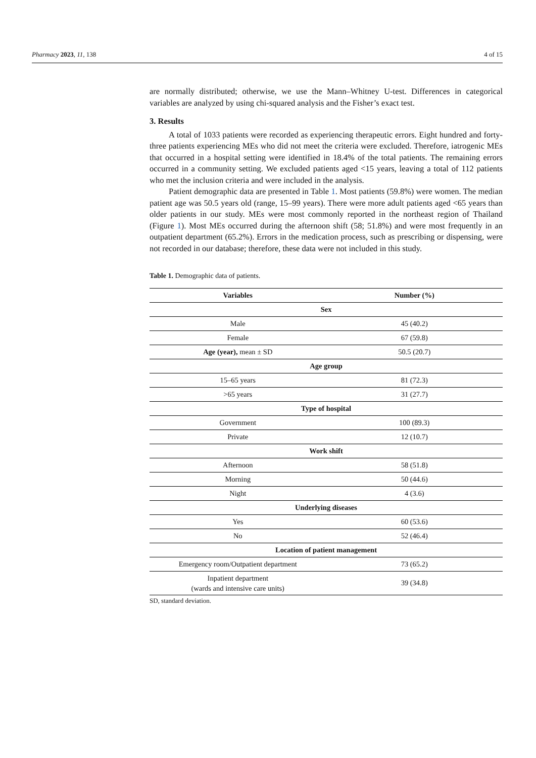Pharmacy 2023, 11, 138 4 of 15
are normally distributed; otherwise, we use the Mann–Whitney U-test. Differences in categorical variables are analyzed by using chi-squared analysis and the Fisher’s exact test.
3. Results
A total of 1033 patients were recorded as experiencing therapeutic errors. Eight hundred and forty-three patients experiencing MEs who did not meet the criteria were excluded. Therefore, iatrogenic MEs that occurred in a hospital setting were identified in 18.4% of the total patients. The remaining errors occurred in a community setting. We excluded patients aged <15 years, leaving a total of 112 patients who met the inclusion criteria and were included in the analysis.
Patient demographic data are presented in Table 1. Most patients (59.8%) were women. The median patient age was 50.5 years old (range, 15–99 years). There were more adult patients aged <65 years than older patients in our study. MEs were most commonly reported in the northeast region of Thailand (Figure 1). Most MEs occurred during the afternoon shift (58; 51.8%) and were most frequently in an outpatient department (65.2%). Errors in the medication process, such as prescribing or dispensing, were not recorded in our database; therefore, these data were not included in this study.
Table 1. Demographic data of patients.
| Variables | Number (%) |
| --- | --- |
| Sex | |
| Male | 45 (40.2) |
| Female | 67 (59.8) |
| Age (year), mean ± SD | 50.5 (20.7) |
| Age group | |
| 15–65 years | 81 (72.3) |
| >65 years | 31 (27.7) |
| Type of hospital | |
| Government | 100 (89.3) |
| Private | 12 (10.7) |
| Work shift | |
| Afternoon | 58 (51.8) |
| Morning | 50 (44.6) |
| Night | 4 (3.6) |
| Underlying diseases | |
| Yes | 60 (53.6) |
| No | 52 (46.4) |
| Location of patient management | |
| Emergency room/Outpatient department | 73 (65.2) |
| Inpatient department (wards and intensive care units) | 39 (34.8) |
SD, standard deviation.